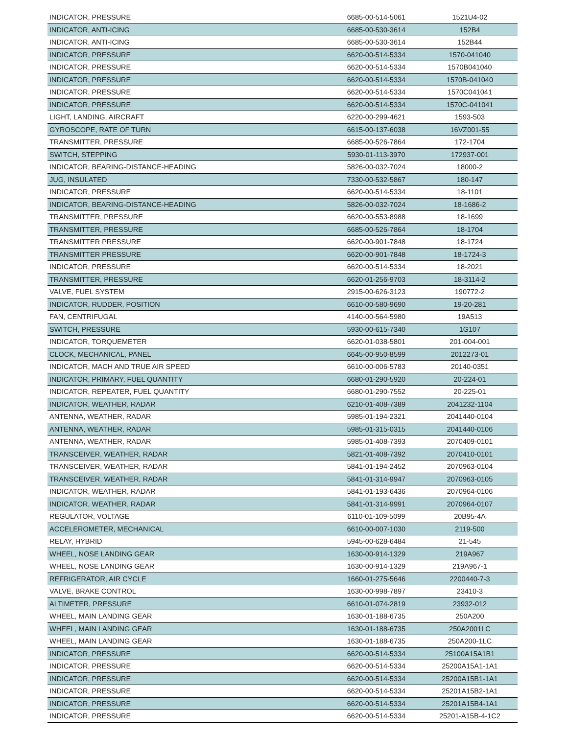| INDICATOR, PRESSURE | 6685-00-514-5061 | 1521U4-02 |
| INDICATOR, ANTI-ICING | 6685-00-530-3614 | 152B4 |
| INDICATOR, ANTI-ICING | 6685-00-530-3614 | 152B44 |
| INDICATOR, PRESSURE | 6620-00-514-5334 | 1570-041040 |
| INDICATOR, PRESSURE | 6620-00-514-5334 | 1570B041040 |
| INDICATOR, PRESSURE | 6620-00-514-5334 | 1570B-041040 |
| INDICATOR, PRESSURE | 6620-00-514-5334 | 1570C041041 |
| INDICATOR, PRESSURE | 6620-00-514-5334 | 1570C-041041 |
| LIGHT, LANDING, AIRCRAFT | 6220-00-299-4621 | 1593-503 |
| GYROSCOPE, RATE OF TURN | 6615-00-137-6038 | 16VZ001-55 |
| TRANSMITTER, PRESSURE | 6685-00-526-7864 | 172-1704 |
| SWITCH, STEPPING | 5930-01-113-3970 | 172937-001 |
| INDICATOR, BEARING-DISTANCE-HEADING | 5826-00-032-7024 | 18000-2 |
| JUG, INSULATED | 7330-00-532-5867 | 180-147 |
| INDICATOR, PRESSURE | 6620-00-514-5334 | 18-1101 |
| INDICATOR, BEARING-DISTANCE-HEADING | 5826-00-032-7024 | 18-1686-2 |
| TRANSMITTER, PRESSURE | 6620-00-553-8988 | 18-1699 |
| TRANSMITTER, PRESSURE | 6685-00-526-7864 | 18-1704 |
| TRANSMITTER PRESSURE | 6620-00-901-7848 | 18-1724 |
| TRANSMITTER PRESSURE | 6620-00-901-7848 | 18-1724-3 |
| INDICATOR, PRESSURE | 6620-00-514-5334 | 18-2021 |
| TRANSMITTER, PRESSURE | 6620-01-256-9703 | 18-3114-2 |
| VALVE, FUEL SYSTEM | 2915-00-626-3123 | 190772-2 |
| INDICATOR, RUDDER, POSITION | 6610-00-580-9690 | 19-20-281 |
| FAN, CENTRIFUGAL | 4140-00-564-5980 | 19A513 |
| SWITCH, PRESSURE | 5930-00-615-7340 | 1G107 |
| INDICATOR, TORQUEMETER | 6620-01-038-5801 | 201-004-001 |
| CLOCK, MECHANICAL, PANEL | 6645-00-950-8599 | 2012273-01 |
| INDICATOR, MACH AND TRUE AIR SPEED | 6610-00-006-5783 | 20140-0351 |
| INDICATOR, PRIMARY, FUEL QUANTITY | 6680-01-290-5920 | 20-224-01 |
| INDICATOR, REPEATER, FUEL QUANTITY | 6680-01-290-7552 | 20-225-01 |
| INDICATOR, WEATHER, RADAR | 6210-01-408-7389 | 2041232-1104 |
| ANTENNA, WEATHER, RADAR | 5985-01-194-2321 | 2041440-0104 |
| ANTENNA, WEATHER, RADAR | 5985-01-315-0315 | 2041440-0106 |
| ANTENNA, WEATHER, RADAR | 5985-01-408-7393 | 2070409-0101 |
| TRANSCEIVER, WEATHER, RADAR | 5821-01-408-7392 | 2070410-0101 |
| TRANSCEIVER, WEATHER, RADAR | 5841-01-194-2452 | 2070963-0104 |
| TRANSCEIVER, WEATHER, RADAR | 5841-01-314-9947 | 2070963-0105 |
| INDICATOR, WEATHER, RADAR | 5841-01-193-6436 | 2070964-0106 |
| INDICATOR, WEATHER, RADAR | 5841-01-314-9991 | 2070964-0107 |
| REGULATOR, VOLTAGE | 6110-01-109-5099 | 20B95-4A |
| ACCELEROMETER, MECHANICAL | 6610-00-007-1030 | 2119-500 |
| RELAY, HYBRID | 5945-00-628-6484 | 21-545 |
| WHEEL, NOSE LANDING GEAR | 1630-00-914-1329 | 219A967 |
| WHEEL, NOSE LANDING GEAR | 1630-00-914-1329 | 219A967-1 |
| REFRIGERATOR, AIR CYCLE | 1660-01-275-5646 | 2200440-7-3 |
| VALVE, BRAKE CONTROL | 1630-00-998-7897 | 23410-3 |
| ALTIMETER, PRESSURE | 6610-01-074-2819 | 23932-012 |
| WHEEL, MAIN LANDING GEAR | 1630-01-188-6735 | 250A200 |
| WHEEL, MAIN LANDING GEAR | 1630-01-188-6735 | 250A2001LC |
| WHEEL, MAIN LANDING GEAR | 1630-01-188-6735 | 250A200-1LC |
| INDICATOR, PRESSURE | 6620-00-514-5334 | 25100A15A1B1 |
| INDICATOR, PRESSURE | 6620-00-514-5334 | 25200A15A1-1A1 |
| INDICATOR, PRESSURE | 6620-00-514-5334 | 25200A15B1-1A1 |
| INDICATOR, PRESSURE | 6620-00-514-5334 | 25201A15B2-1A1 |
| INDICATOR, PRESSURE | 6620-00-514-5334 | 25201A15B4-1A1 |
| INDICATOR, PRESSURE | 6620-00-514-5334 | 25201-A15B-4-1C2 |